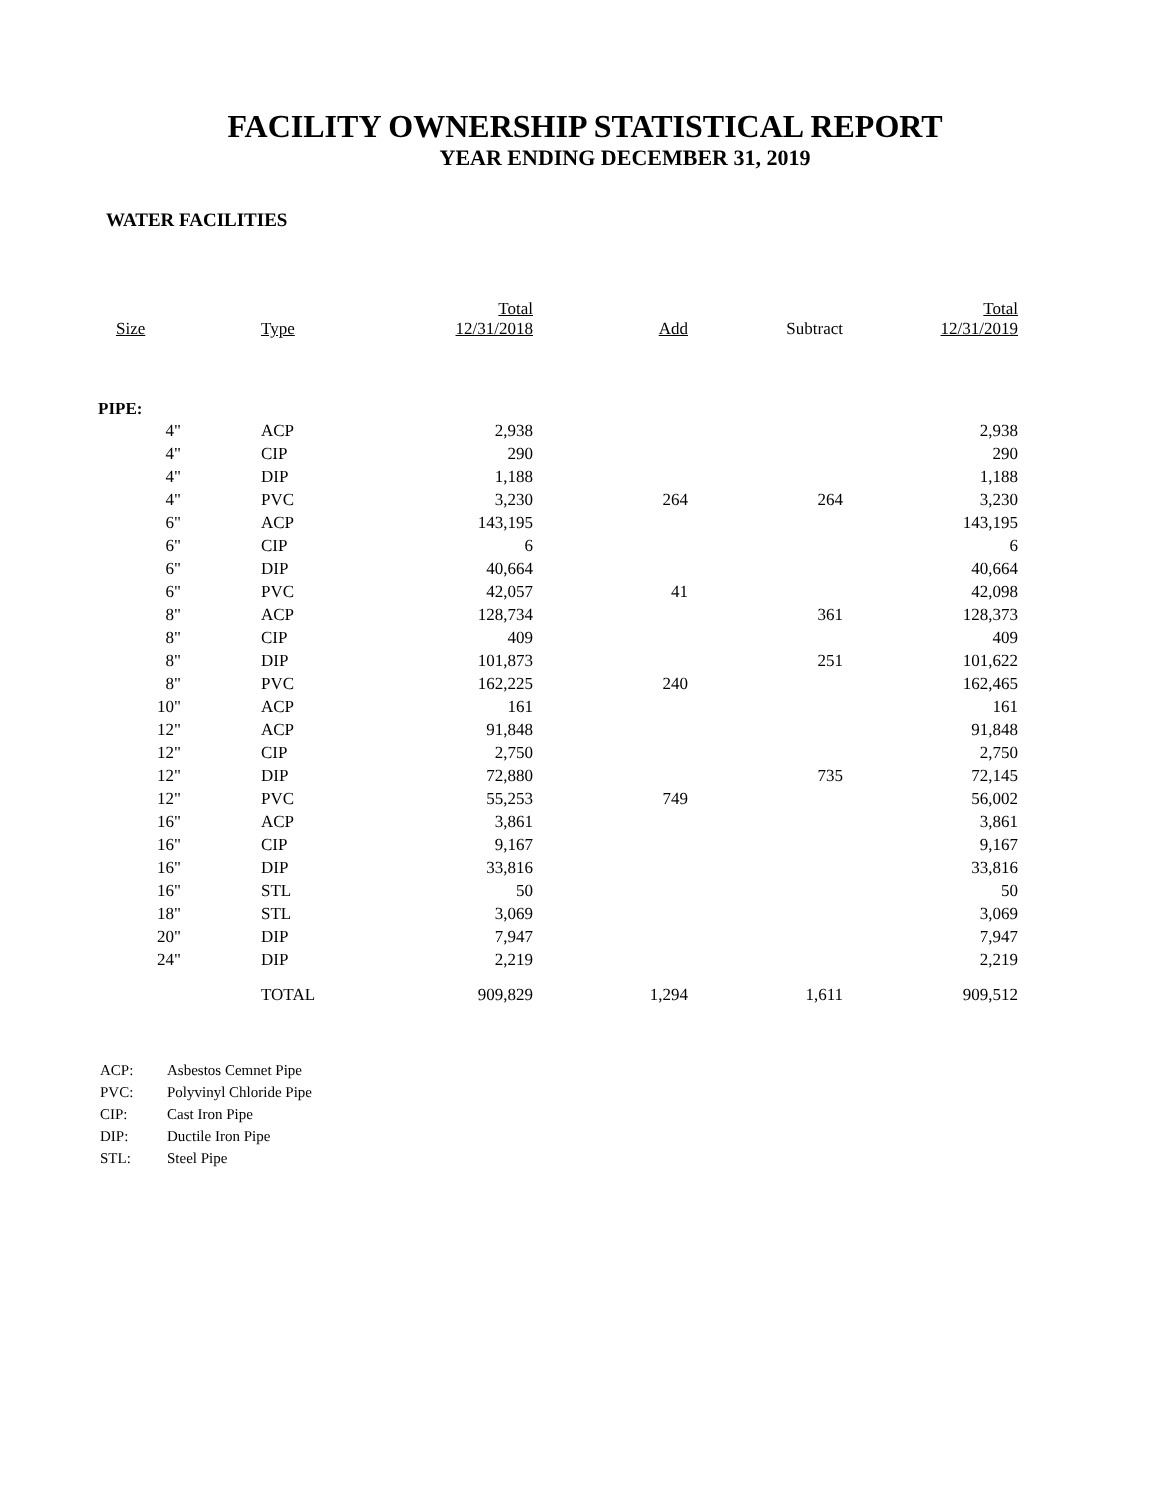FACILITY OWNERSHIP STATISTICAL REPORT
YEAR ENDING DECEMBER 31, 2019
WATER FACILITIES
| Size | Type | Total 12/31/2018 | Add | Subtract | Total 12/31/2019 |
| --- | --- | --- | --- | --- | --- |
| PIPE: | | | | | |
| 4" | ACP | 2,938 | | | 2,938 |
| 4" | CIP | 290 | | | 290 |
| 4" | DIP | 1,188 | | | 1,188 |
| 4" | PVC | 3,230 | 264 | 264 | 3,230 |
| 6" | ACP | 143,195 | | | 143,195 |
| 6" | CIP | 6 | | | 6 |
| 6" | DIP | 40,664 | | | 40,664 |
| 6" | PVC | 42,057 | 41 | | 42,098 |
| 8" | ACP | 128,734 | | 361 | 128,373 |
| 8" | CIP | 409 | | | 409 |
| 8" | DIP | 101,873 | | 251 | 101,622 |
| 8" | PVC | 162,225 | 240 | | 162,465 |
| 10" | ACP | 161 | | | 161 |
| 12" | ACP | 91,848 | | | 91,848 |
| 12" | CIP | 2,750 | | | 2,750 |
| 12" | DIP | 72,880 | | 735 | 72,145 |
| 12" | PVC | 55,253 | 749 | | 56,002 |
| 16" | ACP | 3,861 | | | 3,861 |
| 16" | CIP | 9,167 | | | 9,167 |
| 16" | DIP | 33,816 | | | 33,816 |
| 16" | STL | 50 | | | 50 |
| 18" | STL | 3,069 | | | 3,069 |
| 20" | DIP | 7,947 | | | 7,947 |
| 24" | DIP | 2,219 | | | 2,219 |
| | TOTAL | 909,829 | 1,294 | 1,611 | 909,512 |
ACP: Asbestos Cemnet Pipe
PVC: Polyvinyl Chloride Pipe
CIP: Cast Iron Pipe
DIP: Ductile Iron Pipe
STL: Steel Pipe